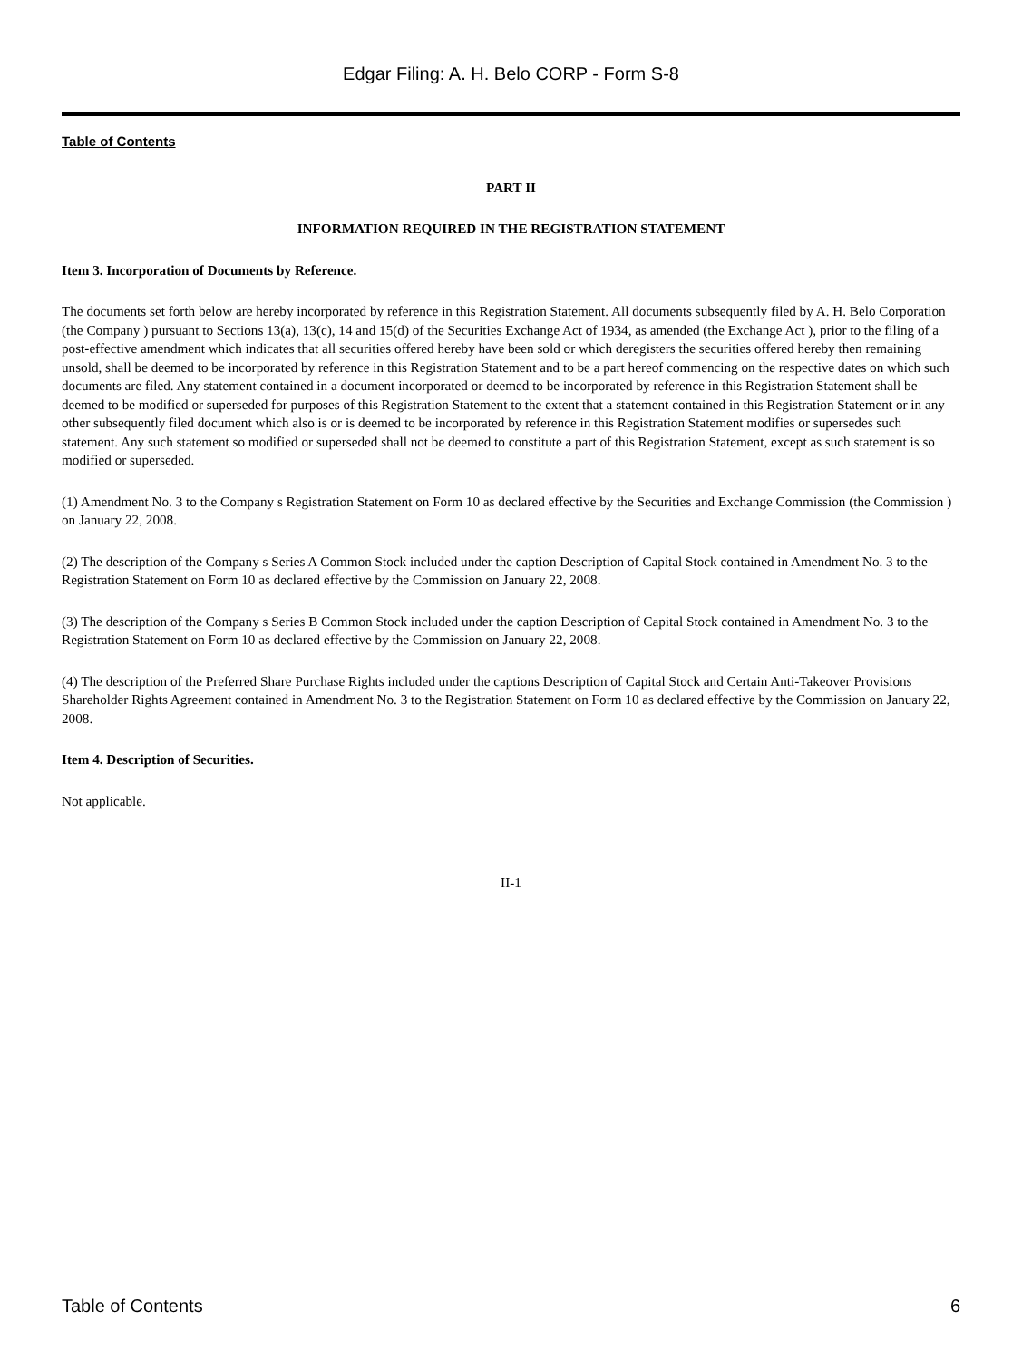Edgar Filing: A. H. Belo CORP - Form S-8
Table of Contents
PART II
INFORMATION REQUIRED IN THE REGISTRATION STATEMENT
Item 3. Incorporation of Documents by Reference.
The documents set forth below are hereby incorporated by reference in this Registration Statement. All documents subsequently filed by A. H. Belo Corporation (the Company ) pursuant to Sections 13(a), 13(c), 14 and 15(d) of the Securities Exchange Act of 1934, as amended (the Exchange Act ), prior to the filing of a post-effective amendment which indicates that all securities offered hereby have been sold or which deregisters the securities offered hereby then remaining unsold, shall be deemed to be incorporated by reference in this Registration Statement and to be a part hereof commencing on the respective dates on which such documents are filed. Any statement contained in a document incorporated or deemed to be incorporated by reference in this Registration Statement shall be deemed to be modified or superseded for purposes of this Registration Statement to the extent that a statement contained in this Registration Statement or in any other subsequently filed document which also is or is deemed to be incorporated by reference in this Registration Statement modifies or supersedes such statement. Any such statement so modified or superseded shall not be deemed to constitute a part of this Registration Statement, except as such statement is so modified or superseded.
(1) Amendment No. 3 to the Company s Registration Statement on Form 10 as declared effective by the Securities and Exchange Commission (the Commission ) on January 22, 2008.
(2) The description of the Company s Series A Common Stock included under the caption Description of Capital Stock contained in Amendment No. 3 to the Registration Statement on Form 10 as declared effective by the Commission on January 22, 2008.
(3) The description of the Company s Series B Common Stock included under the caption Description of Capital Stock contained in Amendment No. 3 to the Registration Statement on Form 10 as declared effective by the Commission on January 22, 2008.
(4) The description of the Preferred Share Purchase Rights included under the captions Description of Capital Stock and Certain Anti-Takeover Provisions Shareholder Rights Agreement contained in Amendment No. 3 to the Registration Statement on Form 10 as declared effective by the Commission on January 22, 2008.
Item 4. Description of Securities.
Not applicable.
II-1
Table of Contents 6